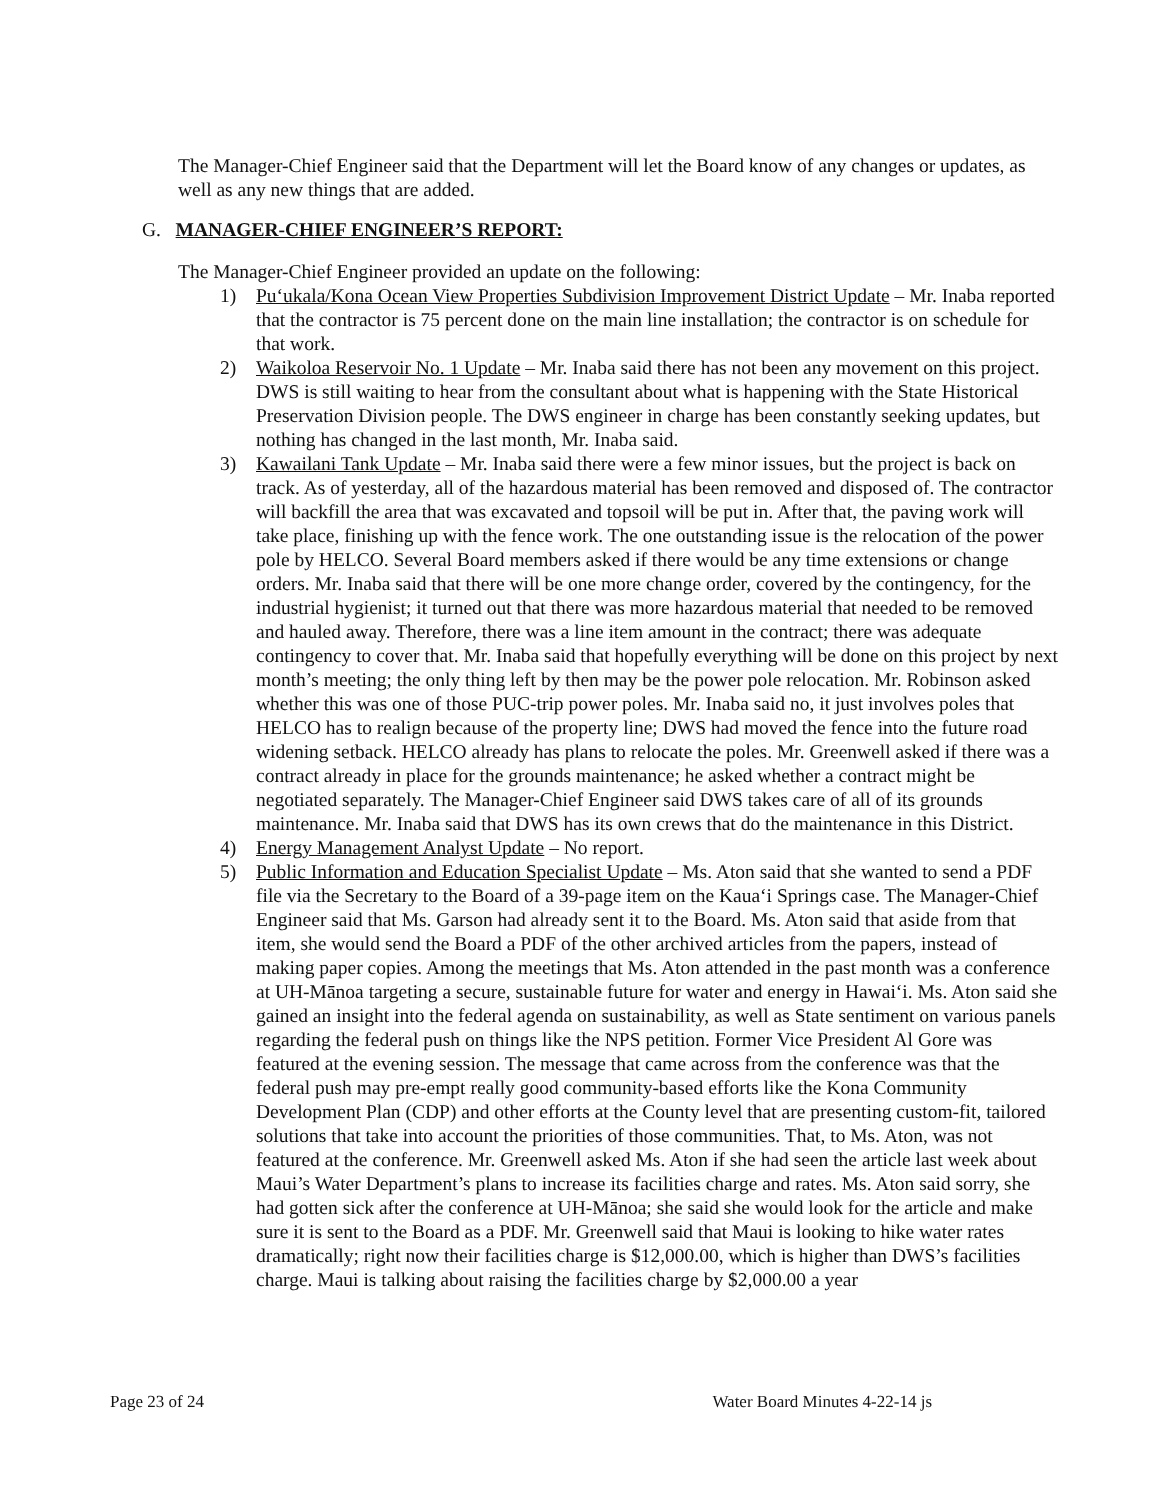The Manager-Chief Engineer said that the Department will let the Board know of any changes or updates, as well as any new things that are added.
G. MANAGER-CHIEF ENGINEER’S REPORT:
The Manager-Chief Engineer provided an update on the following:
1) Pu‘ukala/Kona Ocean View Properties Subdivision Improvement District Update – Mr. Inaba reported that the contractor is 75 percent done on the main line installation; the contractor is on schedule for that work.
2) Waikoloa Reservoir No. 1 Update – Mr. Inaba said there has not been any movement on this project. DWS is still waiting to hear from the consultant about what is happening with the State Historical Preservation Division people. The DWS engineer in charge has been constantly seeking updates, but nothing has changed in the last month, Mr. Inaba said.
3) Kawailani Tank Update – Mr. Inaba said there were a few minor issues, but the project is back on track. As of yesterday, all of the hazardous material has been removed and disposed of. The contractor will backfill the area that was excavated and topsoil will be put in. After that, the paving work will take place, finishing up with the fence work. The one outstanding issue is the relocation of the power pole by HELCO. Several Board members asked if there would be any time extensions or change orders. Mr. Inaba said that there will be one more change order, covered by the contingency, for the industrial hygienist; it turned out that there was more hazardous material that needed to be removed and hauled away. Therefore, there was a line item amount in the contract; there was adequate contingency to cover that. Mr. Inaba said that hopefully everything will be done on this project by next month’s meeting; the only thing left by then may be the power pole relocation. Mr. Robinson asked whether this was one of those PUC-trip power poles. Mr. Inaba said no, it just involves poles that HELCO has to realign because of the property line; DWS had moved the fence into the future road widening setback. HELCO already has plans to relocate the poles. Mr. Greenwell asked if there was a contract already in place for the grounds maintenance; he asked whether a contract might be negotiated separately. The Manager-Chief Engineer said DWS takes care of all of its grounds maintenance. Mr. Inaba said that DWS has its own crews that do the maintenance in this District.
4) Energy Management Analyst Update – No report.
5) Public Information and Education Specialist Update – Ms. Aton said that she wanted to send a PDF file via the Secretary to the Board of a 39-page item on the Kaua‘i Springs case. The Manager-Chief Engineer said that Ms. Garson had already sent it to the Board. Ms. Aton said that aside from that item, she would send the Board a PDF of the other archived articles from the papers, instead of making paper copies. Among the meetings that Ms. Aton attended in the past month was a conference at UH-Mānoa targeting a secure, sustainable future for water and energy in Hawai‘i. Ms. Aton said she gained an insight into the federal agenda on sustainability, as well as State sentiment on various panels regarding the federal push on things like the NPS petition. Former Vice President Al Gore was featured at the evening session. The message that came across from the conference was that the federal push may pre-empt really good community-based efforts like the Kona Community Development Plan (CDP) and other efforts at the County level that are presenting custom-fit, tailored solutions that take into account the priorities of those communities. That, to Ms. Aton, was not featured at the conference. Mr. Greenwell asked Ms. Aton if she had seen the article last week about Maui’s Water Department’s plans to increase its facilities charge and rates. Ms. Aton said sorry, she had gotten sick after the conference at UH-Mānoa; she said she would look for the article and make sure it is sent to the Board as a PDF. Mr. Greenwell said that Maui is looking to hike water rates dramatically; right now their facilities charge is $12,000.00, which is higher than DWS’s facilities charge. Maui is talking about raising the facilities charge by $2,000.00 a year
Page 23 of 24 Water Board Minutes 4-22-14 js